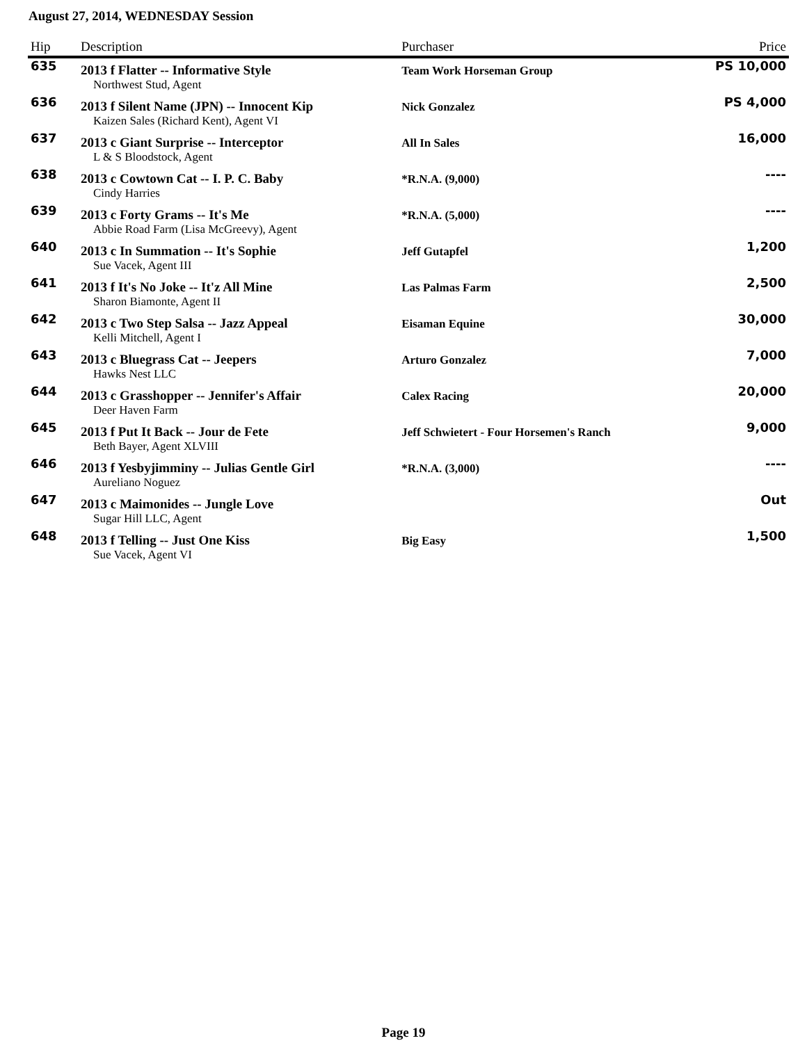August 27, 2014, WEDNESDAY Session
| Hip | Description | Purchaser | Price |
| --- | --- | --- | --- |
| 635 | 2013 f Flatter -- Informative Style | Team Work Horseman Group | PS 10,000 |
| | Northwest Stud, Agent | | |
| 636 | 2013 f Silent Name (JPN) -- Innocent Kip | Nick Gonzalez | PS 4,000 |
| | Kaizen Sales (Richard Kent), Agent VI | | |
| 637 | 2013 c Giant Surprise -- Interceptor | All In Sales | 16,000 |
| | L & S Bloodstock, Agent | | |
| 638 | 2013 c Cowtown Cat -- I. P. C. Baby | *R.N.A. (9,000) | ---- |
| | Cindy Harries | | |
| 639 | 2013 c Forty Grams -- It's Me | *R.N.A. (5,000) | ---- |
| | Abbie Road Farm (Lisa McGreevy), Agent | | |
| 640 | 2013 c In Summation -- It's Sophie | Jeff Gutapfel | 1,200 |
| | Sue Vacek, Agent III | | |
| 641 | 2013 f It's No Joke -- It'z All Mine | Las Palmas Farm | 2,500 |
| | Sharon Biamonte, Agent II | | |
| 642 | 2013 c Two Step Salsa -- Jazz Appeal | Eisaman Equine | 30,000 |
| | Kelli Mitchell, Agent I | | |
| 643 | 2013 c Bluegrass Cat -- Jeepers | Arturo Gonzalez | 7,000 |
| | Hawks Nest LLC | | |
| 644 | 2013 c Grasshopper -- Jennifer's Affair | Calex Racing | 20,000 |
| | Deer Haven Farm | | |
| 645 | 2013 f Put It Back -- Jour de Fete | Jeff Schwietert - Four Horsemen's Ranch | 9,000 |
| | Beth Bayer, Agent XLVIII | | |
| 646 | 2013 f Yesbyjimminy -- Julias Gentle Girl | *R.N.A. (3,000) | ---- |
| | Aureliano Noguez | | |
| 647 | 2013 c Maimonides -- Jungle Love | | Out |
| | Sugar Hill LLC, Agent | | |
| 648 | 2013 f Telling -- Just One Kiss | Big Easy | 1,500 |
| | Sue Vacek, Agent VI | | |
Page 19